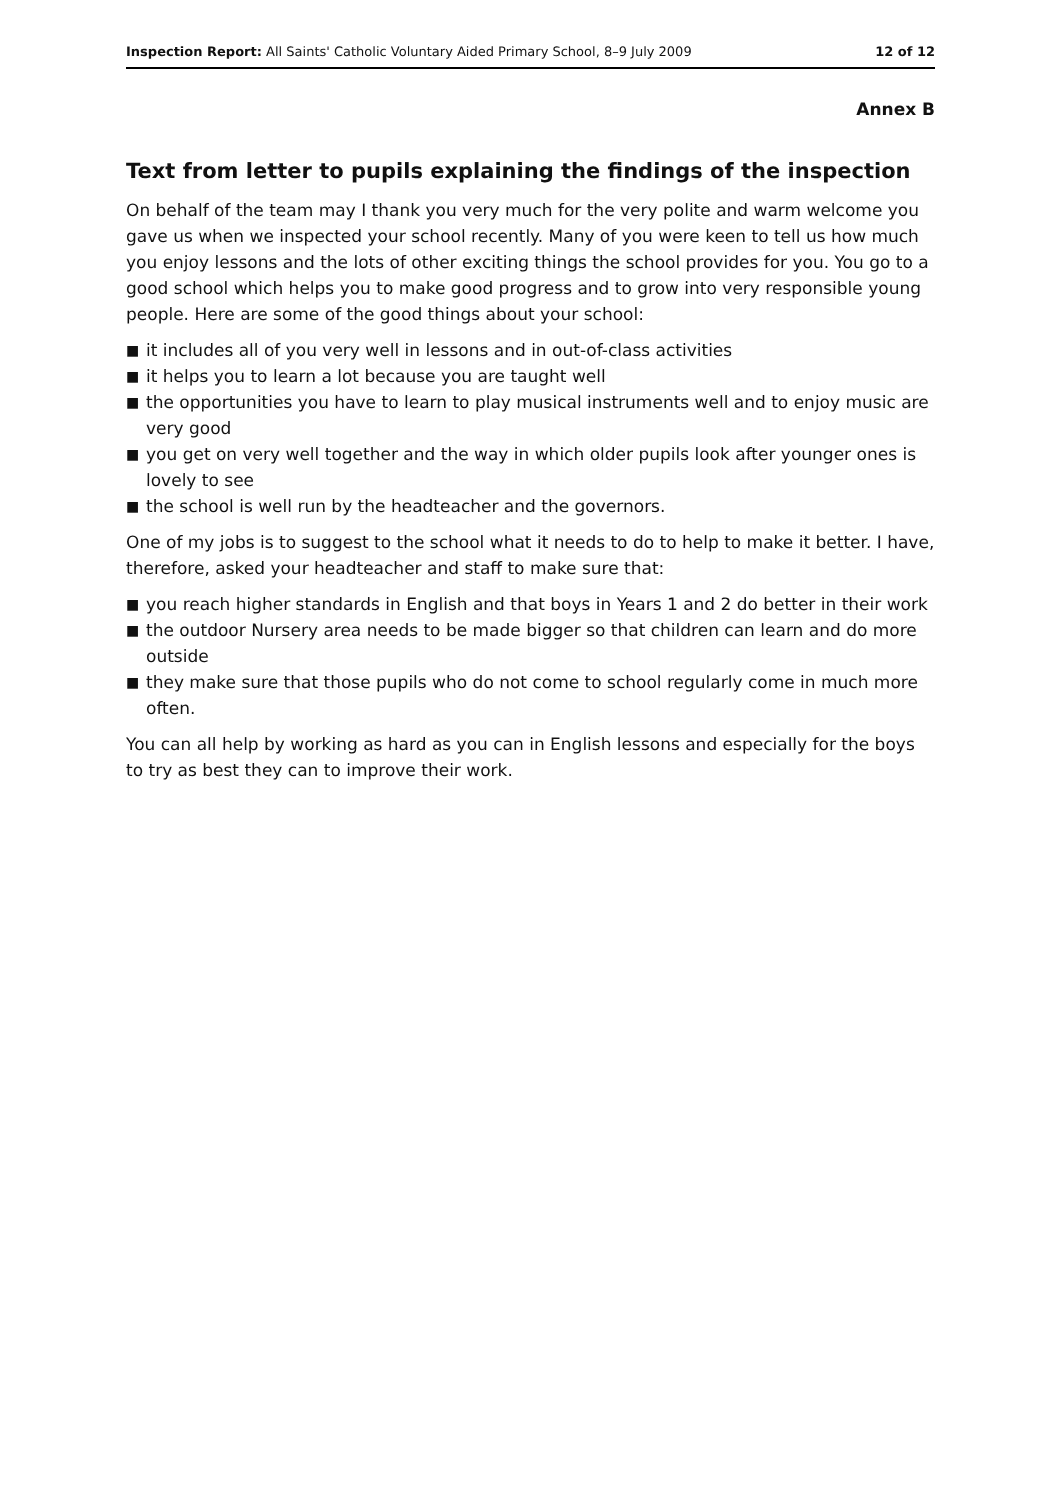Inspection Report: All Saints' Catholic Voluntary Aided Primary School, 8–9 July 2009
12 of 12
Annex B
Text from letter to pupils explaining the findings of the inspection
On behalf of the team may I thank you very much for the very polite and warm welcome you gave us when we inspected your school recently. Many of you were keen to tell us how much you enjoy lessons and the lots of other exciting things the school provides for you. You go to a good school which helps you to make good progress and to grow into very responsible young people. Here are some of the good things about your school:
■ it includes all of you very well in lessons and in out-of-class activities
■ it helps you to learn a lot because you are taught well
■ the opportunities you have to learn to play musical instruments well and to enjoy music are very good
■ you get on very well together and the way in which older pupils look after younger ones is lovely to see
■ the school is well run by the headteacher and the governors.
One of my jobs is to suggest to the school what it needs to do to help to make it better. I have, therefore, asked your headteacher and staff to make sure that:
■ you reach higher standards in English and that boys in Years 1 and 2 do better in their work
■ the outdoor Nursery area needs to be made bigger so that children can learn and do more outside
■ they make sure that those pupils who do not come to school regularly come in much more often.
You can all help by working as hard as you can in English lessons and especially for the boys to try as best they can to improve their work.